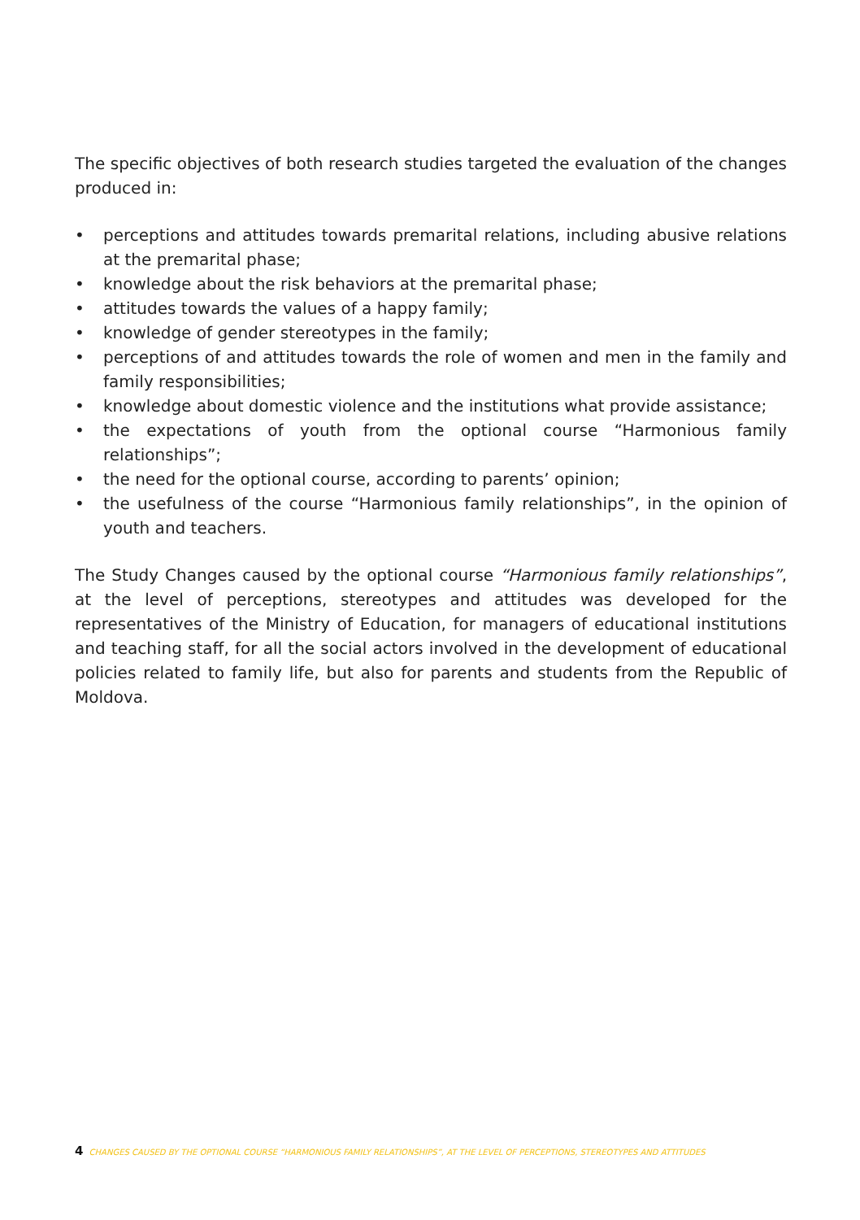The specific objectives of both research studies targeted the evaluation of the changes produced in:
• perceptions and attitudes towards premarital relations, including abusive relations at the premarital phase;
• knowledge about the risk behaviors at the premarital phase;
• attitudes towards the values of a happy family;
• knowledge of gender stereotypes in the family;
• perceptions of and attitudes towards the role of women and men in the family and family responsibilities;
• knowledge about domestic violence and the institutions what provide assistance;
• the expectations of youth from the optional course “Harmonious family relationships”;
• the need for the optional course, according to parents’ opinion;
• the usefulness of the course “Harmonious family relationships”, in the opinion of youth and teachers.
The Study Changes caused by the optional course “Harmonious family relationships”, at the level of perceptions, stereotypes and attitudes was developed for the representatives of the Ministry of Education, for managers of educational institutions and teaching staff, for all the social actors involved in the development of educational policies related to family life, but also for parents and students from the Republic of Moldova.
4 CHANGES CAUSED BY THE OPTIONAL COURSE “HARMONIOUS FAMILY RELATIONSHIPS”, AT THE LEVEL OF PERCEPTIONS, STEREOTYPES AND ATTITUDES